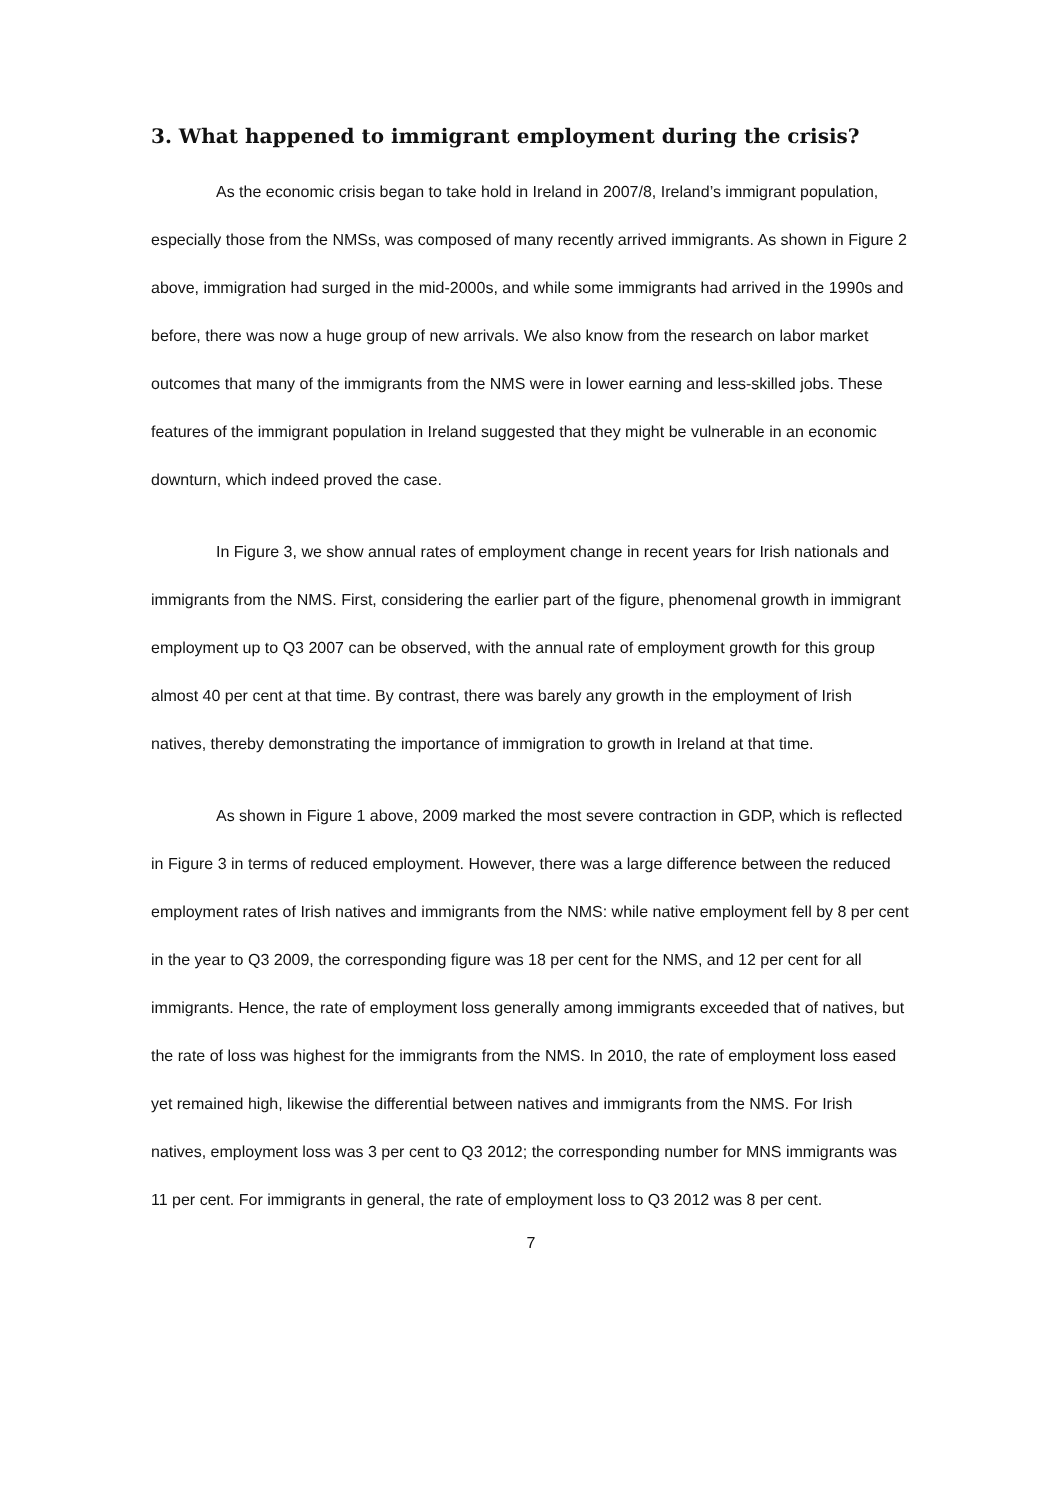3. What happened to immigrant employment during the crisis?
As the economic crisis began to take hold in Ireland in 2007/8, Ireland’s immigrant population, especially those from the NMSs, was composed of many recently arrived immigrants. As shown in Figure 2 above, immigration had surged in the mid-2000s, and while some immigrants had arrived in the 1990s and before, there was now a huge group of new arrivals. We also know from the research on labor market outcomes that many of the immigrants from the NMS were in lower earning and less-skilled jobs. These features of the immigrant population in Ireland suggested that they might be vulnerable in an economic downturn, which indeed proved the case.
In Figure 3, we show annual rates of employment change in recent years for Irish nationals and immigrants from the NMS. First, considering the earlier part of the figure, phenomenal growth in immigrant employment up to Q3 2007 can be observed, with the annual rate of employment growth for this group almost 40 per cent at that time. By contrast, there was barely any growth in the employment of Irish natives, thereby demonstrating the importance of immigration to growth in Ireland at that time.
As shown in Figure 1 above, 2009 marked the most severe contraction in GDP, which is reflected in Figure 3 in terms of reduced employment. However, there was a large difference between the reduced employment rates of Irish natives and immigrants from the NMS: while native employment fell by 8 per cent in the year to Q3 2009, the corresponding figure was 18 per cent for the NMS, and 12 per cent for all immigrants. Hence, the rate of employment loss generally among immigrants exceeded that of natives, but the rate of loss was highest for the immigrants from the NMS. In 2010, the rate of employment loss eased yet remained high, likewise the differential between natives and immigrants from the NMS. For Irish natives, employment loss was 3 per cent to Q3 2012; the corresponding number for MNS immigrants was 11 per cent. For immigrants in general, the rate of employment loss to Q3 2012 was 8 per cent.
7